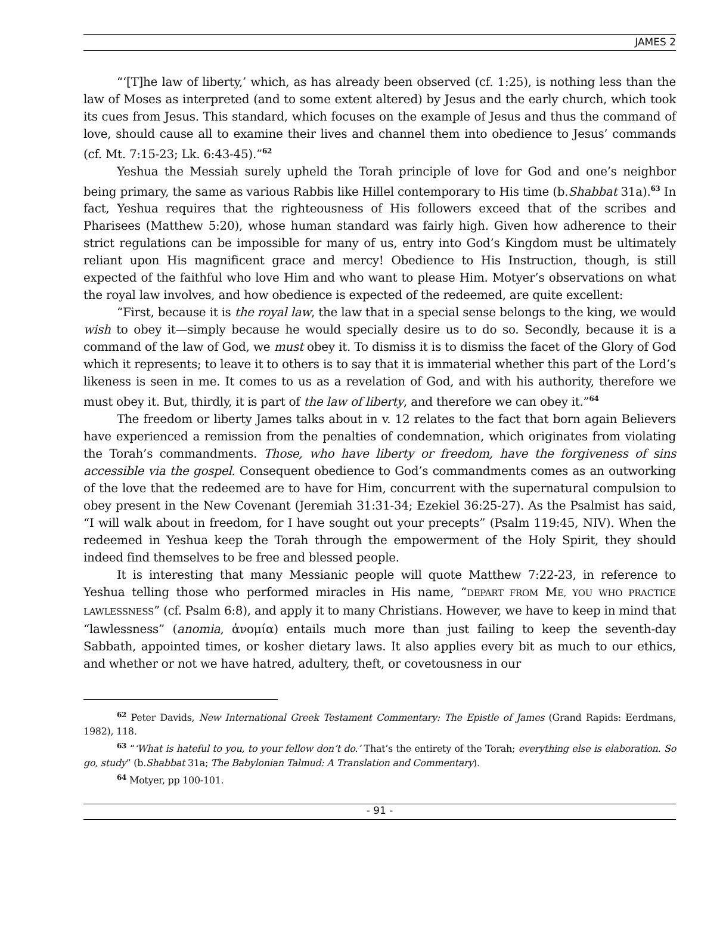JAMES 2
“‘[T]he law of liberty,’ which, as has already been observed (cf. 1:25), is nothing less than the law of Moses as interpreted (and to some extent altered) by Jesus and the early church, which took its cues from Jesus. This standard, which focuses on the example of Jesus and thus the command of love, should cause all to examine their lives and channel them into obedience to Jesus’ commands (cf. Mt. 7:15-23; Lk. 6:43-45).”<sup>62</sup>
Yeshua the Messiah surely upheld the Torah principle of love for God and one’s neighbor being primary, the same as various Rabbis like Hillel contemporary to His time (b.Shabbat 31a).<sup>63</sup> In fact, Yeshua requires that the righteousness of His followers exceed that of the scribes and Pharisees (Matthew 5:20), whose human standard was fairly high. Given how adherence to their strict regulations can be impossible for many of us, entry into God’s Kingdom must be ultimately reliant upon His magnificent grace and mercy! Obedience to His Instruction, though, is still expected of the faithful who love Him and who want to please Him. Motyer’s observations on what the royal law involves, and how obedience is expected of the redeemed, are quite excellent:
“First, because it is the royal law, the law that in a special sense belongs to the king, we would wish to obey it—simply because he would specially desire us to do so. Secondly, because it is a command of the law of God, we must obey it. To dismiss it is to dismiss the facet of the Glory of God which it represents; to leave it to others is to say that it is immaterial whether this part of the Lord’s likeness is seen in me. It comes to us as a revelation of God, and with his authority, therefore we must obey it. But, thirdly, it is part of the law of liberty, and therefore we can obey it.”<sup>64</sup>
The freedom or liberty James talks about in v. 12 relates to the fact that born again Believers have experienced a remission from the penalties of condemnation, which originates from violating the Torah’s commandments. Those, who have liberty or freedom, have the forgiveness of sins accessible via the gospel. Consequent obedience to God’s commandments comes as an outworking of the love that the redeemed are to have for Him, concurrent with the supernatural compulsion to obey present in the New Covenant (Jeremiah 31:31-34; Ezekiel 36:25-27). As the Psalmist has said, “I will walk about in freedom, for I have sought out your precepts” (Psalm 119:45, NIV). When the redeemed in Yeshua keep the Torah through the empowerment of the Holy Spirit, they should indeed find themselves to be free and blessed people.
It is interesting that many Messianic people will quote Matthew 7:22-23, in reference to Yeshua telling those who performed miracles in His name, “DEPART FROM ME, YOU WHO PRACTICE LAWLESSNESS” (cf. Psalm 6:8), and apply it to many Christians. However, we have to keep in mind that “lawlessness” (anomia, ἀνομία) entails much more than just failing to keep the seventh-day Sabbath, appointed times, or kosher dietary laws. It also applies every bit as much to our ethics, and whether or not we have hatred, adultery, theft, or covetousness in our
<sup>62</sup> Peter Davids, New International Greek Testament Commentary: The Epistle of James (Grand Rapids: Eerdmans, 1982), 118.
<sup>63</sup> “‘What is hateful to you, to your fellow don’t do.’ That’s the entirety of the Torah; everything else is elaboration. So go, study” (b.Shabbat 31a; The Babylonian Talmud: A Translation and Commentary).
<sup>64</sup> Motyer, pp 100-101.
- 91 -